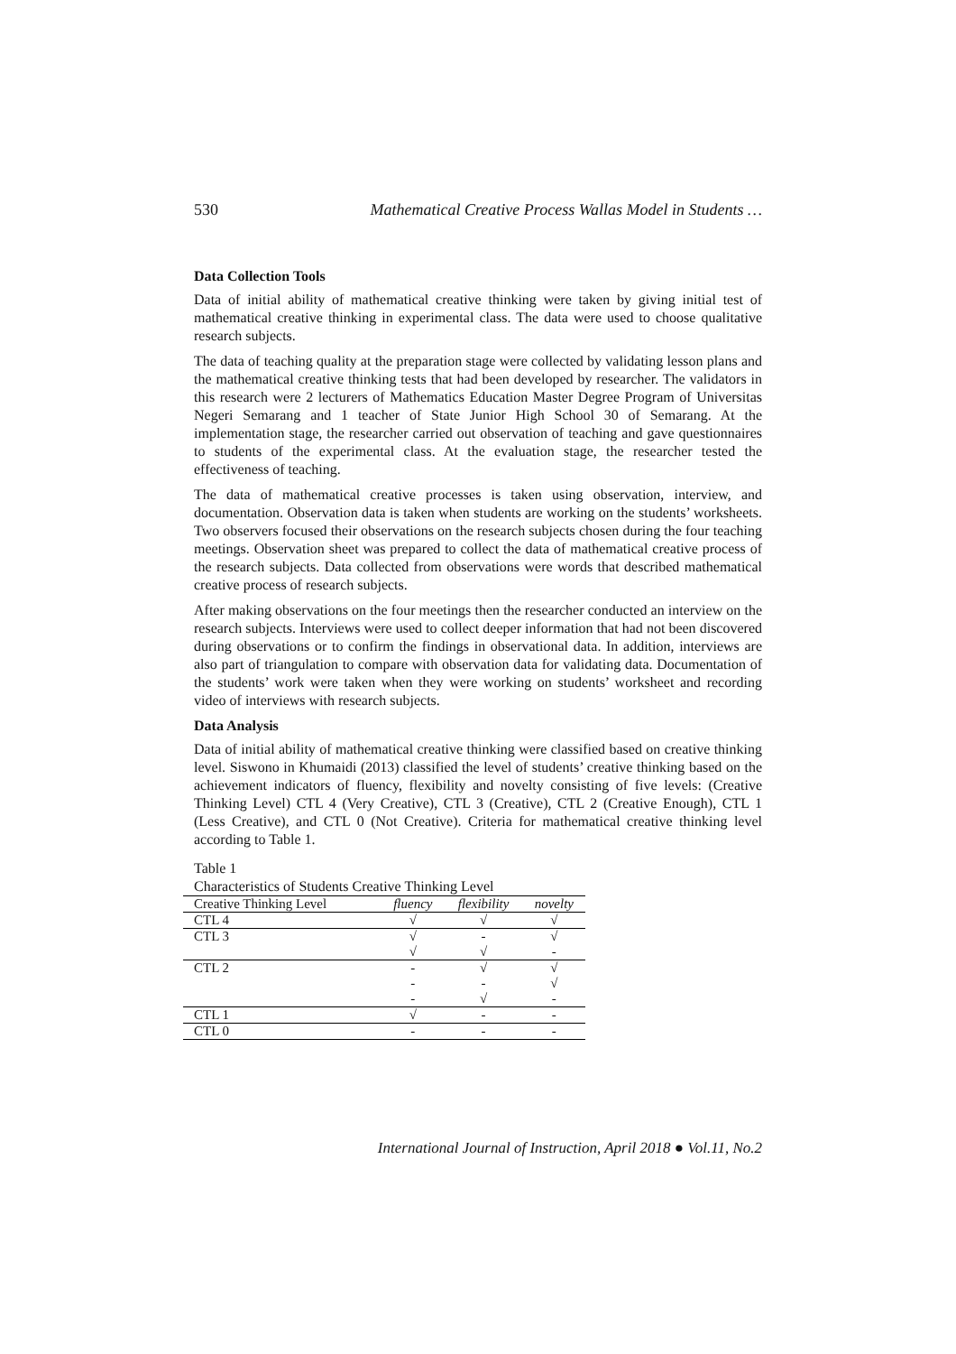530 Mathematical Creative Process Wallas Model in Students …
Data Collection Tools
Data of initial ability of mathematical creative thinking were taken by giving initial test of mathematical creative thinking in experimental class. The data were used to choose qualitative research subjects.
The data of teaching quality at the preparation stage were collected by validating lesson plans and the mathematical creative thinking tests that had been developed by researcher. The validators in this research were 2 lecturers of Mathematics Education Master Degree Program of Universitas Negeri Semarang and 1 teacher of State Junior High School 30 of Semarang. At the implementation stage, the researcher carried out observation of teaching and gave questionnaires to students of the experimental class. At the evaluation stage, the researcher tested the effectiveness of teaching.
The data of mathematical creative processes is taken using observation, interview, and documentation. Observation data is taken when students are working on the students’ worksheets. Two observers focused their observations on the research subjects chosen during the four teaching meetings. Observation sheet was prepared to collect the data of mathematical creative process of the research subjects. Data collected from observations were words that described mathematical creative process of research subjects.
After making observations on the four meetings then the researcher conducted an interview on the research subjects. Interviews were used to collect deeper information that had not been discovered during observations or to confirm the findings in observational data. In addition, interviews are also part of triangulation to compare with observation data for validating data. Documentation of the students’ work were taken when they were working on students’ worksheet and recording video of interviews with research subjects.
Data Analysis
Data of initial ability of mathematical creative thinking were classified based on creative thinking level. Siswono in Khumaidi (2013) classified the level of students’ creative thinking based on the achievement indicators of fluency, flexibility and novelty consisting of five levels: (Creative Thinking Level) CTL 4 (Very Creative), CTL 3 (Creative), CTL 2 (Creative Enough), CTL 1 (Less Creative), and CTL 0 (Not Creative). Criteria for mathematical creative thinking level according to Table 1.
Table 1
Characteristics of Students Creative Thinking Level
| Creative Thinking Level | fluency | flexibility | novelty |
| --- | --- | --- | --- |
| CTL 4 | √ | √ | √ |
| CTL 3 | √ | - | √ |
| | √ | √ | - |
| CTL 2 | - | √ | √ |
| | - | - | √ |
| | - | √ | - |
| CTL 1 | √ | - | - |
| CTL 0 | - | - | - |
International Journal of Instruction, April 2018 ● Vol.11, No.2